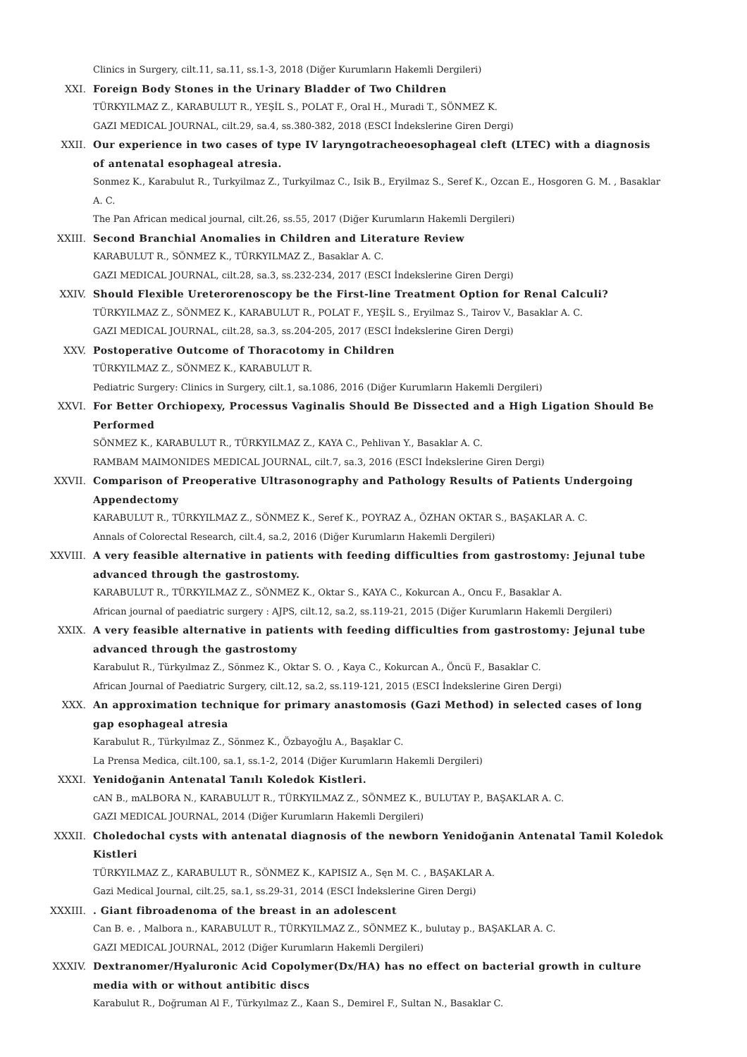Clinics in Surgery, cilt.11, sa.11, ss.1-3, 2018 (Diğer Kurumların Hakemli Dergileri)
XXI. Foreign Body Stones in the Urinary Bladder of Two Children
TÜRKYILMAZ Z., KARABULUT R., YEŞİL S., POLAT F., Oral H., Muradi T., SÖNMEZ K.
GAZI MEDICAL JOURNAL, cilt.29, sa.4, ss.380-382, 2018 (ESCI İndekslerine Giren Dergi)
XXII. Our experience in two cases of type IV laryngotracheoesophageal cleft (LTEC) with a diagnosis of antenatal esophageal atresia.
Sonmez K., Karabulut R., Turkyilmaz Z., Turkyilmaz C., Isik B., Eryilmaz S., Seref K., Ozcan E., Hosgoren G. M. , Basaklar A. C.
The Pan African medical journal, cilt.26, ss.55, 2017 (Diğer Kurumların Hakemli Dergileri)
XXIII. Second Branchial Anomalies in Children and Literature Review
KARABULUT R., SÖNMEZ K., TÜRKYILMAZ Z., Basaklar A. C.
GAZI MEDICAL JOURNAL, cilt.28, sa.3, ss.232-234, 2017 (ESCI İndekslerine Giren Dergi)
XXIV. Should Flexible Ureterorenoscopy be the First-line Treatment Option for Renal Calculi?
TÜRKYILMAZ Z., SÖNMEZ K., KARABULUT R., POLAT F., YEŞİL S., Eryilmaz S., Tairov V., Basaklar A. C.
GAZI MEDICAL JOURNAL, cilt.28, sa.3, ss.204-205, 2017 (ESCI İndekslerine Giren Dergi)
XXV. Postoperative Outcome of Thoracotomy in Children
TÜRKYILMAZ Z., SÖNMEZ K., KARABULUT R.
Pediatric Surgery: Clinics in Surgery, cilt.1, sa.1086, 2016 (Diğer Kurumların Hakemli Dergileri)
XXVI. For Better Orchiopexy, Processus Vaginalis Should Be Dissected and a High Ligation Should Be Performed
SÖNMEZ K., KARABULUT R., TÜRKYILMAZ Z., KAYA C., Pehlivan Y., Basaklar A. C.
RAMBAM MAIMONIDES MEDICAL JOURNAL, cilt.7, sa.3, 2016 (ESCI İndekslerine Giren Dergi)
XXVII. Comparison of Preoperative Ultrasonography and Pathology Results of Patients Undergoing Appendectomy
KARABULUT R., TÜRKYILMAZ Z., SÖNMEZ K., Seref K., POYRAZ A., ÖZHAN OKTAR S., BAŞAKLAR A. C.
Annals of Colorectal Research, cilt.4, sa.2, 2016 (Diğer Kurumların Hakemli Dergileri)
XXVIII. A very feasible alternative in patients with feeding difficulties from gastrostomy: Jejunal tube advanced through the gastrostomy.
KARABULUT R., TÜRKYILMAZ Z., SÖNMEZ K., Oktar S., KAYA C., Kokurcan A., Oncu F., Basaklar A.
African journal of paediatric surgery : AJPS, cilt.12, sa.2, ss.119-21, 2015 (Diğer Kurumların Hakemli Dergileri)
XXIX. A very feasible alternative in patients with feeding difficulties from gastrostomy: Jejunal tube advanced through the gastrostomy
Karabulut R., Türkyılmaz Z., Sönmez K., Oktar S. O. , Kaya C., Kokurcan A., Öncü F., Basaklar C.
African Journal of Paediatric Surgery, cilt.12, sa.2, ss.119-121, 2015 (ESCI İndekslerine Giren Dergi)
XXX. An approximation technique for primary anastomosis (Gazi Method) in selected cases of long gap esophageal atresia
Karabulut R., Türkyılmaz Z., Sönmez K., Özbayoğlu A., Başaklar C.
La Prensa Medica, cilt.100, sa.1, ss.1-2, 2014 (Diğer Kurumların Hakemli Dergileri)
XXXI. Yenidoğanin Antenatal Tanılı Koledok Kistleri.
cAN B., mALBORA N., KARABULUT R., TÜRKYILMAZ Z., SÖNMEZ K., BULUTAY P., BAŞAKLAR A. C.
GAZI MEDICAL JOURNAL, 2014 (Diğer Kurumların Hakemli Dergileri)
XXXII. Choledochal cysts with antenatal diagnosis of the newborn Yenidoğanin Antenatal Tamil Koledok Kistleri
TÜRKYILMAZ Z., KARABULUT R., SÖNMEZ K., KAPISIZ A., Sęn M. C. , BAŞAKLAR A.
Gazi Medical Journal, cilt.25, sa.1, ss.29-31, 2014 (ESCI İndekslerine Giren Dergi)
XXXIII. . Giant fibroadenoma of the breast in an adolescent
Can B. e. , Malbora n., KARABULUT R., TÜRKYILMAZ Z., SÖNMEZ K., bulutay p., BAŞAKLAR A. C.
GAZI MEDICAL JOURNAL, 2012 (Diğer Kurumların Hakemli Dergileri)
XXXIV. Dextranomer/Hyaluronic Acid Copolymer(Dx/HA) has no effect on bacterial growth in culture media with or without antibitic discs
Karabulut R., Doğruman Al F., Türkyılmaz Z., Kaan S., Demirel F., Sultan N., Basaklar C.